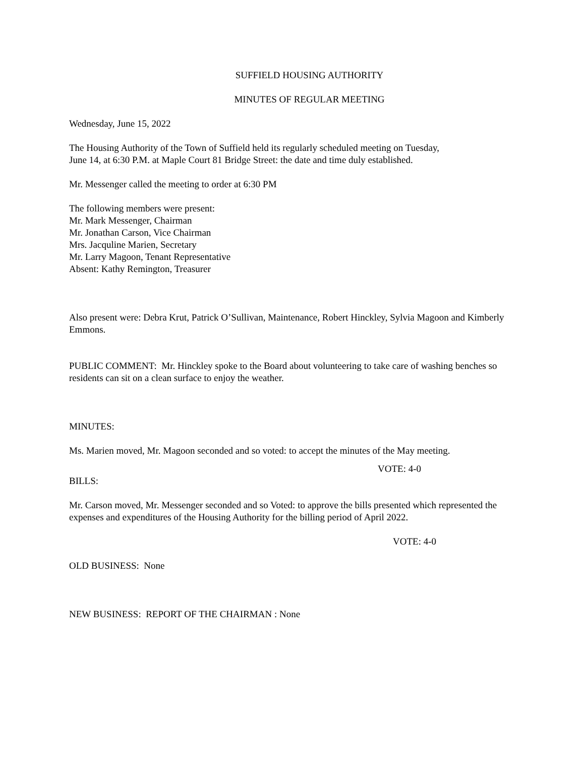SUFFIELD HOUSING AUTHORITY
MINUTES OF REGULAR MEETING
Wednesday, June 15, 2022
The Housing Authority of the Town of Suffield held its regularly scheduled meeting on Tuesday,
June 14, at 6:30 P.M. at Maple Court 81 Bridge Street: the date and time duly established.
Mr. Messenger called the meeting to order at 6:30 PM
The following members were present:
Mr. Mark Messenger, Chairman
Mr. Jonathan Carson, Vice Chairman
Mrs. Jacquline Marien, Secretary
Mr. Larry Magoon, Tenant Representative
Absent: Kathy Remington, Treasurer
Also present were: Debra Krut, Patrick O’Sullivan, Maintenance, Robert Hinckley, Sylvia Magoon and Kimberly Emmons.
PUBLIC COMMENT: Mr. Hinckley spoke to the Board about volunteering to take care of washing benches so residents can sit on a clean surface to enjoy the weather.
MINUTES:
Ms. Marien moved, Mr. Magoon seconded and so voted: to accept the minutes of the May meeting.
VOTE: 4-0
BILLS:
Mr. Carson moved, Mr. Messenger seconded and so Voted: to approve the bills presented which represented the expenses and expenditures of the Housing Authority for the billing period of April 2022.
VOTE: 4-0
OLD BUSINESS: None
NEW BUSINESS: REPORT OF THE CHAIRMAN : None